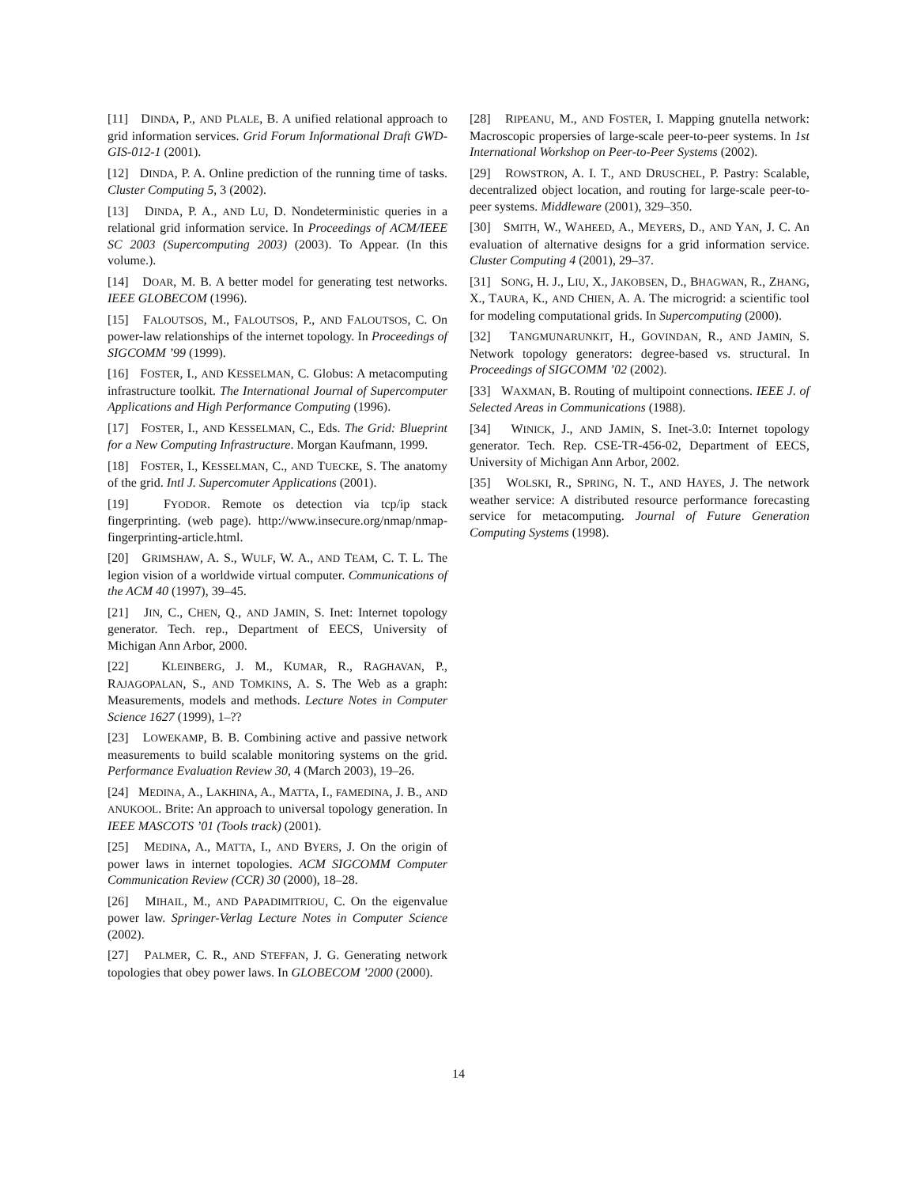[11] DINDA, P., AND PLALE, B. A unified relational approach to grid information services. Grid Forum Informational Draft GWD-GIS-012-1 (2001).
[12] DINDA, P. A. Online prediction of the running time of tasks. Cluster Computing 5, 3 (2002).
[13] DINDA, P. A., AND LU, D. Nondeterministic queries in a relational grid information service. In Proceedings of ACM/IEEE SC 2003 (Supercomputing 2003) (2003). To Appear. (In this volume.).
[14] DOAR, M. B. A better model for generating test networks. IEEE GLOBECOM (1996).
[15] FALOUTSOS, M., FALOUTSOS, P., AND FALOUTSOS, C. On power-law relationships of the internet topology. In Proceedings of SIGCOMM ’99 (1999).
[16] FOSTER, I., AND KESSELMAN, C. Globus: A metacomputing infrastructure toolkit. The International Journal of Supercomputer Applications and High Performance Computing (1996).
[17] FOSTER, I., AND KESSELMAN, C., Eds. The Grid: Blueprint for a New Computing Infrastructure. Morgan Kaufmann, 1999.
[18] FOSTER, I., KESSELMAN, C., AND TUECKE, S. The anatomy of the grid. Intl J. Supercomuter Applications (2001).
[19] FYODOR. Remote os detection via tcp/ip stack fingerprinting. (web page). http://www.insecure.org/nmap/nmap-fingerprinting-article.html.
[20] GRIMSHAW, A. S., WULF, W. A., AND TEAM, C. T. L. The legion vision of a worldwide virtual computer. Communications of the ACM 40 (1997), 39–45.
[21] JIN, C., CHEN, Q., AND JAMIN, S. Inet: Internet topology generator. Tech. rep., Department of EECS, University of Michigan Ann Arbor, 2000.
[22] KLEINBERG, J. M., KUMAR, R., RAGHAVAN, P., RAJAGOPALAN, S., AND TOMKINS, A. S. The Web as a graph: Measurements, models and methods. Lecture Notes in Computer Science 1627 (1999), 1–??
[23] LOWEKAMP, B. B. Combining active and passive network measurements to build scalable monitoring systems on the grid. Performance Evaluation Review 30, 4 (March 2003), 19–26.
[24] MEDINA, A., LAKHINA, A., MATTA, I., FAMEDINA, J. B., AND ANUKOOL. Brite: An approach to universal topology generation. In IEEE MASCOTS ’01 (Tools track) (2001).
[25] MEDINA, A., MATTA, I., AND BYERS, J. On the origin of power laws in internet topologies. ACM SIGCOMM Computer Communication Review (CCR) 30 (2000), 18–28.
[26] MIHAIL, M., AND PAPADIMITRIOU, C. On the eigenvalue power law. Springer-Verlag Lecture Notes in Computer Science (2002).
[27] PALMER, C. R., AND STEFFAN, J. G. Generating network topologies that obey power laws. In GLOBECOM ’2000 (2000).
[28] RIPEANU, M., AND FOSTER, I. Mapping gnutella network: Macroscopic propersies of large-scale peer-to-peer systems. In 1st International Workshop on Peer-to-Peer Systems (2002).
[29] ROWSTRON, A. I. T., AND DRUSCHEL, P. Pastry: Scalable, decentralized object location, and routing for large-scale peer-to-peer systems. Middleware (2001), 329–350.
[30] SMITH, W., WAHEED, A., MEYERS, D., AND YAN, J. C. An evaluation of alternative designs for a grid information service. Cluster Computing 4 (2001), 29–37.
[31] SONG, H. J., LIU, X., JAKOBSEN, D., BHAGWAN, R., ZHANG, X., TAURA, K., AND CHIEN, A. A. The microgrid: a scientific tool for modeling computational grids. In Supercomputing (2000).
[32] TANGMUNARUNKIT, H., GOVINDAN, R., AND JAMIN, S. Network topology generators: degree-based vs. structural. In Proceedings of SIGCOMM ’02 (2002).
[33] WAXMAN, B. Routing of multipoint connections. IEEE J. of Selected Areas in Communications (1988).
[34] WINICK, J., AND JAMIN, S. Inet-3.0: Internet topology generator. Tech. Rep. CSE-TR-456-02, Department of EECS, University of Michigan Ann Arbor, 2002.
[35] WOLSKI, R., SPRING, N. T., AND HAYES, J. The network weather service: A distributed resource performance forecasting service for metacomputing. Journal of Future Generation Computing Systems (1998).
14